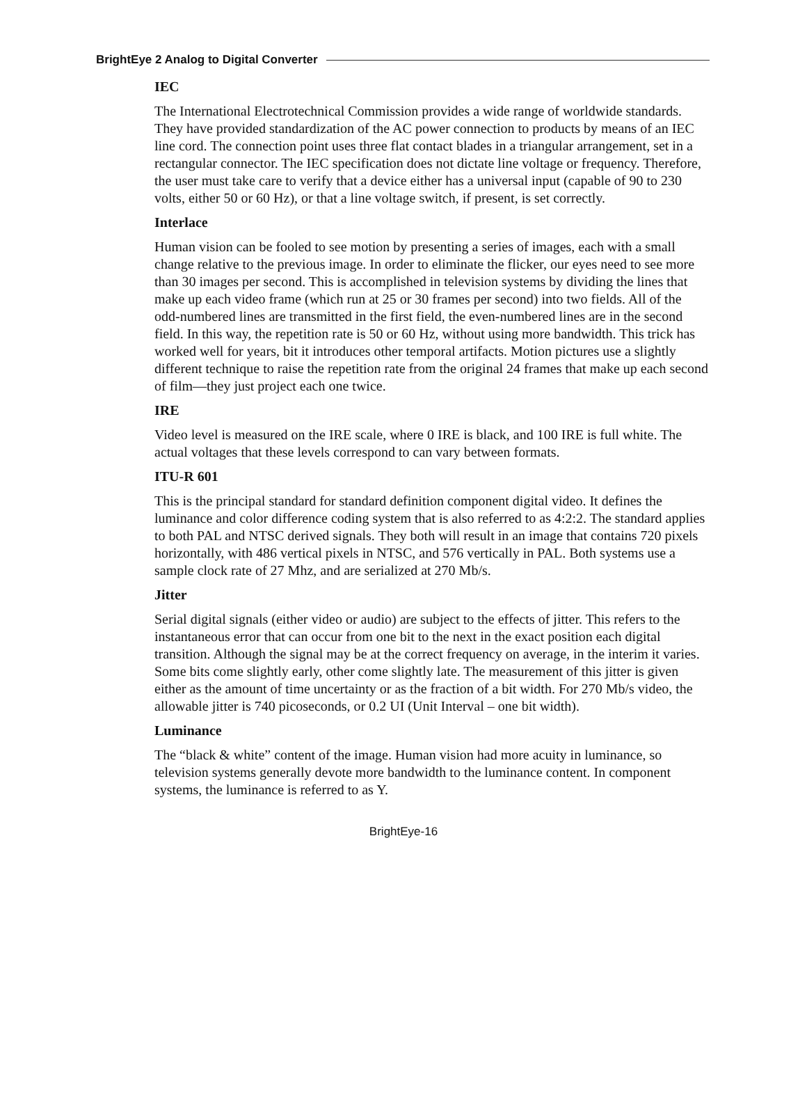BrightEye 2 Analog to Digital Converter
IEC
The International Electrotechnical Commission provides a wide range of worldwide standards. They have provided standardization of the AC power connection to products by means of an IEC line cord. The connection point uses three flat contact blades in a triangular arrangement, set in a rectangular connector. The IEC specification does not dictate line voltage or frequency. Therefore, the user must take care to verify that a device either has a universal input (capable of 90 to 230 volts, either 50 or 60 Hz), or that a line voltage switch, if present, is set correctly.
Interlace
Human vision can be fooled to see motion by presenting a series of images, each with a small change relative to the previous image. In order to eliminate the flicker, our eyes need to see more than 30 images per second. This is accomplished in television systems by dividing the lines that make up each video frame (which run at 25 or 30 frames per second) into two fields. All of the odd-numbered lines are transmitted in the first field, the even-numbered lines are in the second field. In this way, the repetition rate is 50 or 60 Hz, without using more bandwidth. This trick has worked well for years, bit it introduces other temporal artifacts. Motion pictures use a slightly different technique to raise the repetition rate from the original 24 frames that make up each second of film—they just project each one twice.
IRE
Video level is measured on the IRE scale, where 0 IRE is black, and 100 IRE is full white. The actual voltages that these levels correspond to can vary between formats.
ITU-R 601
This is the principal standard for standard definition component digital video. It defines the luminance and color difference coding system that is also referred to as 4:2:2. The standard applies to both PAL and NTSC derived signals. They both will result in an image that contains 720 pixels horizontally, with 486 vertical pixels in NTSC, and 576 vertically in PAL. Both systems use a sample clock rate of 27 Mhz, and are serialized at 270 Mb/s.
Jitter
Serial digital signals (either video or audio) are subject to the effects of jitter. This refers to the instantaneous error that can occur from one bit to the next in the exact position each digital transition. Although the signal may be at the correct frequency on average, in the interim it varies. Some bits come slightly early, other come slightly late. The measurement of this jitter is given either as the amount of time uncertainty or as the fraction of a bit width. For 270 Mb/s video, the allowable jitter is 740 picoseconds, or 0.2 UI (Unit Interval – one bit width).
Luminance
The “black & white” content of the image. Human vision had more acuity in luminance, so television systems generally devote more bandwidth to the luminance content. In component systems, the luminance is referred to as Y.
BrightEye-16